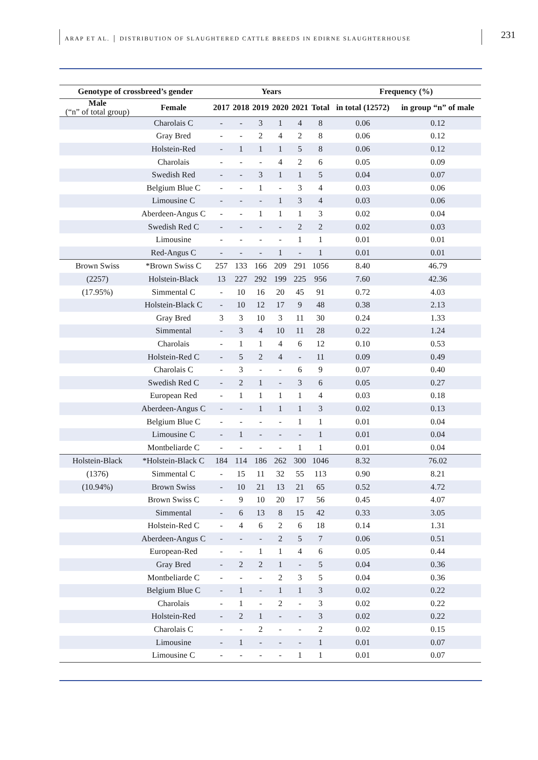ARAP ET AL. │ DISTRIBUTION OF SLAUGHTERED CATTLE BREEDS IN EDIRNE SLAUGHTERHOUSE 231
| Genotype of crossbreed’s gender | | Years | | | | | | Frequency (%) | |
| --- | --- | --- | --- | --- | --- | --- | --- | --- | --- |
| Male (“n” of total group) | Female | 2017 | 2018 | 2019 | 2020 | 2021 | Total | in total (12572) | in group “n” of male |
| | Charolais C | - | - | 3 | 1 | 4 | 8 | 0.06 | 0.12 |
| | Gray Bred | - | - | 2 | 4 | 2 | 8 | 0.06 | 0.12 |
| | Holstein-Red | - | 1 | 1 | 1 | 5 | 8 | 0.06 | 0.12 |
| | Charolais | - | - | - | 4 | 2 | 6 | 0.05 | 0.09 |
| | Swedish Red | - | - | 3 | 1 | 1 | 5 | 0.04 | 0.07 |
| | Belgium Blue C | - | - | 1 | - | 3 | 4 | 0.03 | 0.06 |
| | Limousine C | - | - | - | 1 | 3 | 4 | 0.03 | 0.06 |
| | Aberdeen-Angus C | - | - | 1 | 1 | 1 | 3 | 0.02 | 0.04 |
| | Swedish Red C | - | - | - | - | 2 | 2 | 0.02 | 0.03 |
| | Limousine | - | - | - | - | 1 | 1 | 0.01 | 0.01 |
| | Red-Angus C | - | - | - | 1 | - | 1 | 0.01 | 0.01 |
| Brown Swiss | *Brown Swiss C | 257 | 133 | 166 | 209 | 291 | 1056 | 8.40 | 46.79 |
| (2257) | Holstein-Black | 13 | 227 | 292 | 199 | 225 | 956 | 7.60 | 42.36 |
| (17.95%) | Simmental C | - | 10 | 16 | 20 | 45 | 91 | 0.72 | 4.03 |
| | Holstein-Black C | - | 10 | 12 | 17 | 9 | 48 | 0.38 | 2.13 |
| | Gray Bred | 3 | 3 | 10 | 3 | 11 | 30 | 0.24 | 1.33 |
| | Simmental | - | 3 | 4 | 10 | 11 | 28 | 0.22 | 1.24 |
| | Charolais | - | 1 | 1 | 4 | 6 | 12 | 0.10 | 0.53 |
| | Holstein-Red C | - | 5 | 2 | 4 | - | 11 | 0.09 | 0.49 |
| | Charolais C | - | 3 | - | - | 6 | 9 | 0.07 | 0.40 |
| | Swedish Red C | - | 2 | 1 | - | 3 | 6 | 0.05 | 0.27 |
| | European Red | - | 1 | 1 | 1 | 1 | 4 | 0.03 | 0.18 |
| | Aberdeen-Angus C | - | - | 1 | 1 | 1 | 3 | 0.02 | 0.13 |
| | Belgium Blue C | - | - | - | - | 1 | 1 | 0.01 | 0.04 |
| | Limousine C | - | 1 | - | - | - | 1 | 0.01 | 0.04 |
| | Montbeliarde C | - | - | - | - | 1 | 1 | 0.01 | 0.04 |
| Holstein-Black | *Holstein-Black C | 184 | 114 | 186 | 262 | 300 | 1046 | 8.32 | 76.02 |
| (1376) | Simmental C | - | 15 | 11 | 32 | 55 | 113 | 0.90 | 8.21 |
| (10.94%) | Brown Swiss | - | 10 | 21 | 13 | 21 | 65 | 0.52 | 4.72 |
| | Brown Swiss C | - | 9 | 10 | 20 | 17 | 56 | 0.45 | 4.07 |
| | Simmental | - | 6 | 13 | 8 | 15 | 42 | 0.33 | 3.05 |
| | Holstein-Red C | - | 4 | 6 | 2 | 6 | 18 | 0.14 | 1.31 |
| | Aberdeen-Angus C | - | - | - | 2 | 5 | 7 | 0.06 | 0.51 |
| | European-Red | - | - | 1 | 1 | 4 | 6 | 0.05 | 0.44 |
| | Gray Bred | - | 2 | 2 | 1 | - | 5 | 0.04 | 0.36 |
| | Montbeliarde C | - | - | - | 2 | 3 | 5 | 0.04 | 0.36 |
| | Belgium Blue C | - | 1 | - | 1 | 1 | 3 | 0.02 | 0.22 |
| | Charolais | - | 1 | - | 2 | - | 3 | 0.02 | 0.22 |
| | Holstein-Red | - | 2 | 1 | - | - | 3 | 0.02 | 0.22 |
| | Charolais C | - | - | 2 | - | - | 2 | 0.02 | 0.15 |
| | Limousine | - | 1 | - | - | - | 1 | 0.01 | 0.07 |
| | Limousine C | - | - | - | - | 1 | 1 | 0.01 | 0.07 |